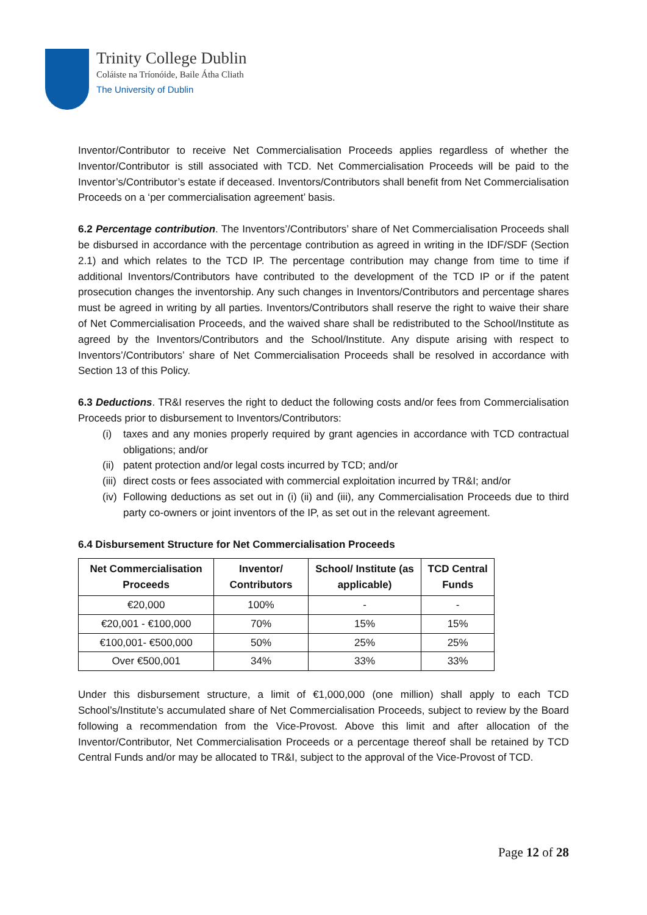Trinity College Dublin
Coláiste na Tríonóide, Baile Átha Cliath
The University of Dublin
Inventor/Contributor to receive Net Commercialisation Proceeds applies regardless of whether the Inventor/Contributor is still associated with TCD. Net Commercialisation Proceeds will be paid to the Inventor’s/Contributor’s estate if deceased. Inventors/Contributors shall benefit from Net Commercialisation Proceeds on a ‘per commercialisation agreement’ basis.
6.2 Percentage contribution. The Inventors’/Contributors’ share of Net Commercialisation Proceeds shall be disbursed in accordance with the percentage contribution as agreed in writing in the IDF/SDF (Section 2.1) and which relates to the TCD IP. The percentage contribution may change from time to time if additional Inventors/Contributors have contributed to the development of the TCD IP or if the patent prosecution changes the inventorship. Any such changes in Inventors/Contributors and percentage shares must be agreed in writing by all parties. Inventors/Contributors shall reserve the right to waive their share of Net Commercialisation Proceeds, and the waived share shall be redistributed to the School/Institute as agreed by the Inventors/Contributors and the School/Institute. Any dispute arising with respect to Inventors’/Contributors’ share of Net Commercialisation Proceeds shall be resolved in accordance with Section 13 of this Policy.
6.3 Deductions. TR&I reserves the right to deduct the following costs and/or fees from Commercialisation Proceeds prior to disbursement to Inventors/Contributors:
(i) taxes and any monies properly required by grant agencies in accordance with TCD contractual obligations; and/or
(ii) patent protection and/or legal costs incurred by TCD; and/or
(iii) direct costs or fees associated with commercial exploitation incurred by TR&I; and/or
(iv) Following deductions as set out in (i) (ii) and (iii), any Commercialisation Proceeds due to third party co-owners or joint inventors of the IP, as set out in the relevant agreement.
6.4 Disbursement Structure for Net Commercialisation Proceeds
| Net Commercialisation Proceeds | Inventor/ Contributors | School/ Institute (as applicable) | TCD Central Funds |
| --- | --- | --- | --- |
| €20,000 | 100% | - | - |
| €20,001 - €100,000 | 70% | 15% | 15% |
| €100,001- €500,000 | 50% | 25% | 25% |
| Over €500,001 | 34% | 33% | 33% |
Under this disbursement structure, a limit of €1,000,000 (one million) shall apply to each TCD School’s/Institute’s accumulated share of Net Commercialisation Proceeds, subject to review by the Board following a recommendation from the Vice-Provost. Above this limit and after allocation of the Inventor/Contributor, Net Commercialisation Proceeds or a percentage thereof shall be retained by TCD Central Funds and/or may be allocated to TR&I, subject to the approval of the Vice-Provost of TCD.
Page 12 of 28